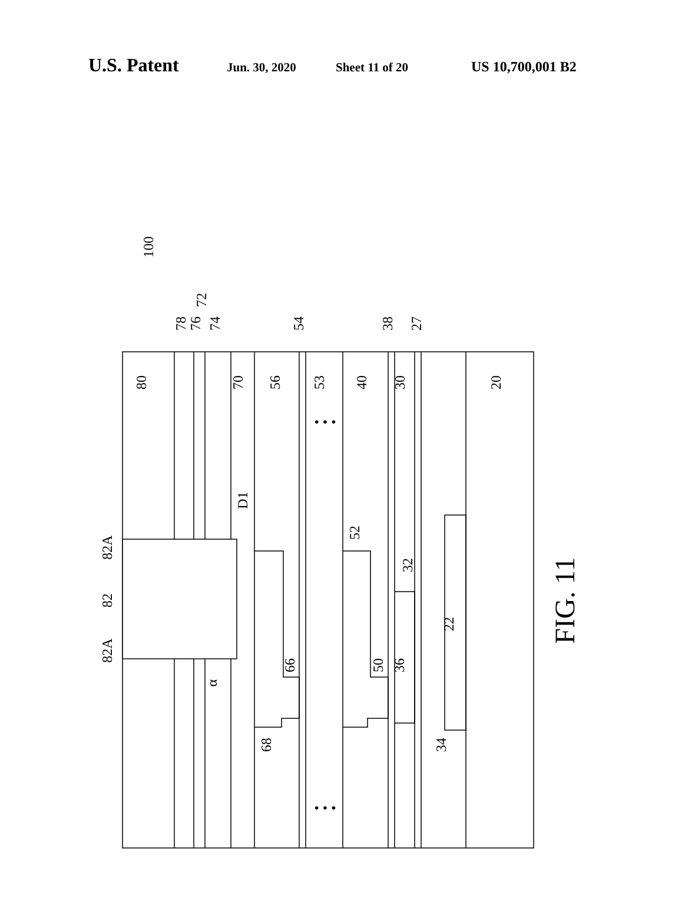U.S. Patent Jun. 30, 2020 Sheet 11 of 20 US 10,700,001 B2
80
70
56
53
40
30
20
22
36
100
78
76
74
72
54
38
27
D1
82A
82
82A
52
32
66
50
68
34
α
• • •
• • •
FIG. 11